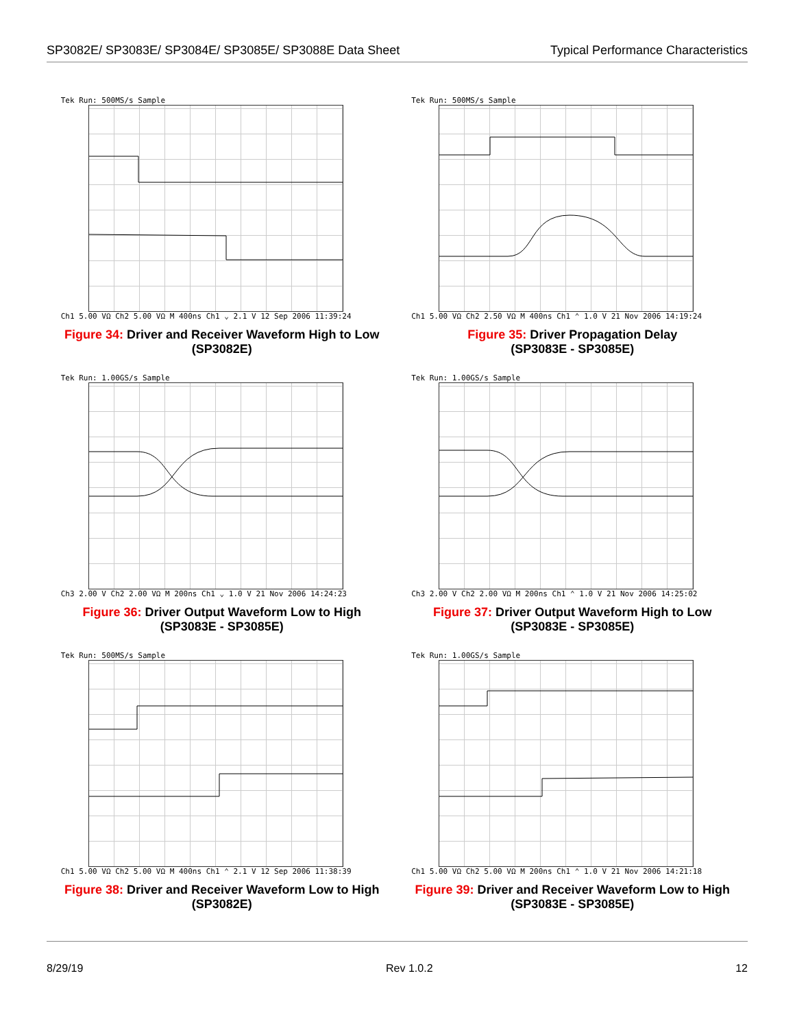SP3082E/ SP3083E/ SP3084E/ SP3085E/ SP3088E Data Sheet Typical Performance Characteristics
Tek Run: 500MS/s Sample
Ch1 5.00 VΩ Ch2 5.00 VΩ M 400ns Ch1 ⌄ 2.1 V 12 Sep 2006 11:39:24
Figure 34: Driver and Receiver Waveform High to Low
(SP3082E)
Tek Run: 500MS/s Sample
Ch1 5.00 VΩ Ch2 2.50 VΩ M 400ns Ch1 ⌃ 1.0 V 21 Nov 2006 14:19:24
Figure 35: Driver Propagation Delay
(SP3083E - SP3085E)
Tek Run: 1.00GS/s Sample
Ch3 2.00 V Ch2 2.00 VΩ M 200ns Ch1 ⌄ 1.0 V 21 Nov 2006 14:24:23
Figure 36: Driver Output Waveform Low to High
(SP3083E - SP3085E)
Tek Run: 1.00GS/s Sample
Ch3 2.00 V Ch2 2.00 VΩ M 200ns Ch1 ⌃ 1.0 V 21 Nov 2006 14:25:02
Figure 37: Driver Output Waveform High to Low
(SP3083E - SP3085E)
Tek Run: 500MS/s Sample
Ch1 5.00 VΩ Ch2 5.00 VΩ M 400ns Ch1 ⌃ 2.1 V 12 Sep 2006 11:38:39
Figure 38: Driver and Receiver Waveform Low to High
(SP3082E)
Tek Run: 1.00GS/s Sample
Ch1 5.00 VΩ Ch2 5.00 VΩ M 200ns Ch1 ⌃ 1.0 V 21 Nov 2006 14:21:18
Figure 39: Driver and Receiver Waveform Low to High
(SP3083E - SP3085E)
8/29/19 Rev 1.0.2 12